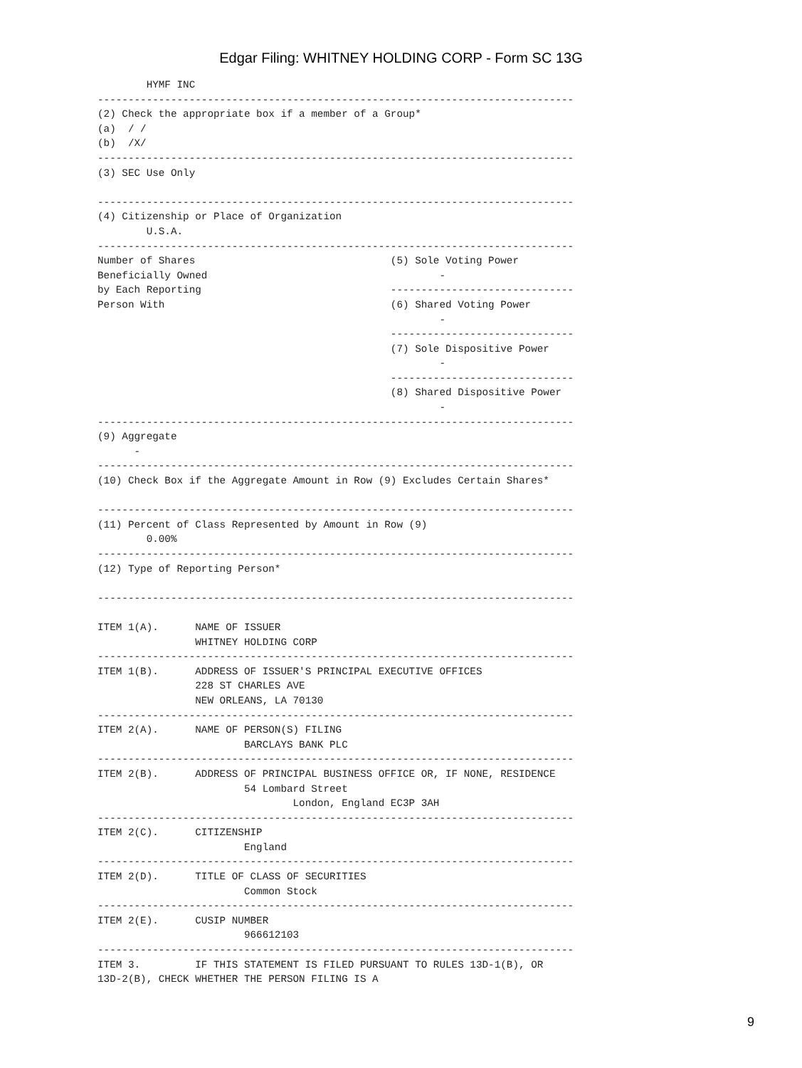Edgar Filing: WHITNEY HOLDING CORP - Form SC 13G
        HYMF INC
------------------------------------------------------------------------------
(2) Check the appropriate box if a member of a Group*
(a)  / /
(b)  /X/
------------------------------------------------------------------------------
(3) SEC Use Only

------------------------------------------------------------------------------
(4) Citizenship or Place of Organization
        U.S.A.
------------------------------------------------------------------------------
Number of Shares                                (5) Sole Voting Power
Beneficially Owned                                      -
by Each Reporting                               ------------------------------
Person With                                     (6) Shared Voting Power
                                                        -
                                                ------------------------------
                                                (7) Sole Dispositive Power
                                                        -
                                                ------------------------------
                                                (8) Shared Dispositive Power
                                                        -
------------------------------------------------------------------------------
(9) Aggregate
      -
------------------------------------------------------------------------------
(10) Check Box if the Aggregate Amount in Row (9) Excludes Certain Shares*

------------------------------------------------------------------------------
(11) Percent of Class Represented by Amount in Row (9)
        0.00%
------------------------------------------------------------------------------
(12) Type of Reporting Person*

------------------------------------------------------------------------------

ITEM 1(A).      NAME OF ISSUER
                WHITNEY HOLDING CORP
------------------------------------------------------------------------------
ITEM 1(B).      ADDRESS OF ISSUER'S PRINCIPAL EXECUTIVE OFFICES
                228 ST CHARLES AVE
                NEW ORLEANS, LA 70130
------------------------------------------------------------------------------
ITEM 2(A).      NAME OF PERSON(S) FILING
                        BARCLAYS BANK PLC
------------------------------------------------------------------------------
ITEM 2(B).      ADDRESS OF PRINCIPAL BUSINESS OFFICE OR, IF NONE, RESIDENCE
                        54 Lombard Street
                                London, England EC3P 3AH
------------------------------------------------------------------------------
ITEM 2(C).      CITIZENSHIP
                        England
------------------------------------------------------------------------------
ITEM 2(D).      TITLE OF CLASS OF SECURITIES
                        Common Stock
------------------------------------------------------------------------------
ITEM 2(E).      CUSIP NUMBER
                        966612103
------------------------------------------------------------------------------
ITEM 3.         IF THIS STATEMENT IS FILED PURSUANT TO RULES 13D-1(B), OR
13D-2(B), CHECK WHETHER THE PERSON FILING IS A
9